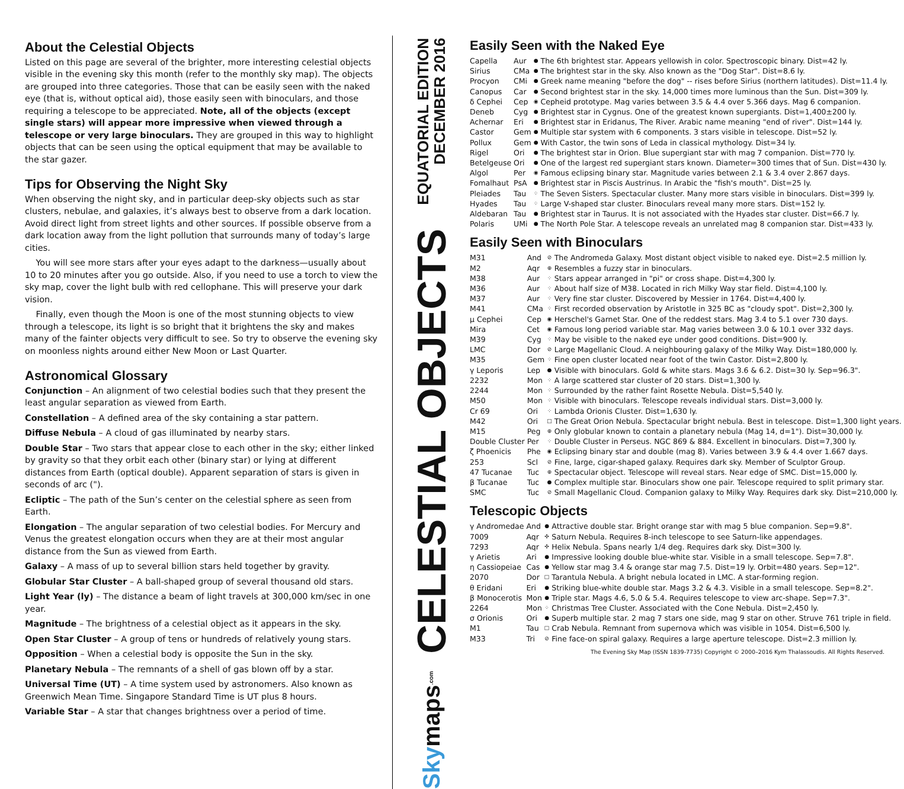About the Celestial Objects
Listed on this page are several of the brighter, more interesting celestial objects visible in the evening sky this month (refer to the monthly sky map). The objects are grouped into three categories. Those that can be easily seen with the naked eye (that is, without optical aid), those easily seen with binoculars, and those requiring a telescope to be appreciated. Note, all of the objects (except single stars) will appear more impressive when viewed through a telescope or very large binoculars. They are grouped in this way to highlight objects that can be seen using the optical equipment that may be available to the star gazer.
Tips for Observing the Night Sky
When observing the night sky, and in particular deep-sky objects such as star clusters, nebulae, and galaxies, it’s always best to observe from a dark location. Avoid direct light from street lights and other sources. If possible observe from a dark location away from the light pollution that surrounds many of today’s large cities.
You will see more stars after your eyes adapt to the darkness—usually about 10 to 20 minutes after you go outside. Also, if you need to use a torch to view the sky map, cover the light bulb with red cellophane. This will preserve your dark vision.
Finally, even though the Moon is one of the most stunning objects to view through a telescope, its light is so bright that it brightens the sky and makes many of the fainter objects very difficult to see. So try to observe the evening sky on moonless nights around either New Moon or Last Quarter.
Astronomical Glossary
Conjunction – An alignment of two celestial bodies such that they present the least angular separation as viewed from Earth.
Constellation – A defined area of the sky containing a star pattern.
Diffuse Nebula – A cloud of gas illuminated by nearby stars.
Double Star – Two stars that appear close to each other in the sky; either linked by gravity so that they orbit each other (binary star) or lying at different distances from Earth (optical double). Apparent separation of stars is given in seconds of arc (").
Ecliptic – The path of the Sun’s center on the celestial sphere as seen from Earth.
Elongation – The angular separation of two celestial bodies. For Mercury and Venus the greatest elongation occurs when they are at their most angular distance from the Sun as viewed from Earth.
Galaxy – A mass of up to several billion stars held together by gravity.
Globular Star Cluster – A ball-shaped group of several thousand old stars.
Light Year (ly) – The distance a beam of light travels at 300,000 km/sec in one year.
Magnitude – The brightness of a celestial object as it appears in the sky.
Open Star Cluster – A group of tens or hundreds of relatively young stars.
Opposition – When a celestial body is opposite the Sun in the sky.
Planetary Nebula – The remnants of a shell of gas blown off by a star.
Universal Time (UT) – A time system used by astronomers. Also known as Greenwich Mean Time. Singapore Standard Time is UT plus 8 hours.
Variable Star – A star that changes brightness over a period of time.
EQUATORIAL EDITION
DECEMBER 2016
CELESTIAL OBJECTS
Sky maps.com
Easily Seen with the Naked Eye
| Capella | Aur | ● | The 6th brightest star. Appears yellowish in color. Spectroscopic binary. Dist=42 ly. |
| Sirius | CMa | ● | The brightest star in the sky. Also known as the "Dog Star". Dist=8.6 ly. |
| Procyon | CMi | ● | Greek name meaning "before the dog" -- rises before Sirius (northern latitudes). Dist=11.4 ly. |
| Canopus | Car | ● | Second brightest star in the sky. 14,000 times more luminous than the Sun. Dist=309 ly. |
| δ Cephei | Cep | ◉ | Cepheid prototype. Mag varies between 3.5 & 4.4 over 5.366 days. Mag 6 companion. |
| Deneb | Cyg | ● | Brightest star in Cygnus. One of the greatest known supergiants. Dist=1,400±200 ly. |
| Achernar | Eri | ● | Brightest star in Eridanus, The River. Arabic name meaning "end of river". Dist=144 ly. |
| Castor | Gem | ● | Multiple star system with 6 components. 3 stars visible in telescope. Dist=52 ly. |
| Pollux | Gem | ● | With Castor, the twin sons of Leda in classical mythology. Dist=34 ly. |
| Rigel | Ori | ● | The brightest star in Orion. Blue supergiant star with mag 7 companion. Dist=770 ly. |
| Betelgeuse | Ori | ● | One of the largest red supergiant stars known. Diameter=300 times that of Sun. Dist=430 ly. |
| Algol | Per | ◉ | Famous eclipsing binary star. Magnitude varies between 2.1 & 3.4 over 2.867 days. |
| Fomalhaut | PsA | ● | Brightest star in Piscis Austrinus. In Arabic the "fish's mouth". Dist=25 ly. |
| Pleiades | Tau | ⁘ | The Seven Sisters. Spectacular cluster. Many more stars visible in binoculars. Dist=399 ly. |
| Hyades | Tau | ⁘ | Large V-shaped star cluster. Binoculars reveal many more stars. Dist=152 ly. |
| Aldebaran | Tau | ● | Brightest star in Taurus. It is not associated with the Hyades star cluster. Dist=66.7 ly. |
| Polaris | UMi | ● | The North Pole Star. A telescope reveals an unrelated mag 8 companion star. Dist=433 ly. |
Easily Seen with Binoculars
| M31 | And | ⊘ | The Andromeda Galaxy. Most distant object visible to naked eye. Dist=2.5 million ly. |
| M2 | Aqr | ⊕ | Resembles a fuzzy star in binoculars. |
| M38 | Aur | ⁘ | Stars appear arranged in "pi" or cross shape. Dist=4,300 ly. |
| M36 | Aur | ⁘ | About half size of M38. Located in rich Milky Way star field. Dist=4,100 ly. |
| M37 | Aur | ⁘ | Very fine star cluster. Discovered by Messier in 1764. Dist=4,400 ly. |
| M41 | CMa | ⁘ | First recorded observation by Aristotle in 325 BC as "cloudy spot". Dist=2,300 ly. |
| μ Cephei | Cep | ◉ | Herschel's Garnet Star. One of the reddest stars. Mag 3.4 to 5.1 over 730 days. |
| Mira | Cet | ◉ | Famous long period variable star. Mag varies between 3.0 & 10.1 over 332 days. |
| M39 | Cyg | ⁘ | May be visible to the naked eye under good conditions. Dist=900 ly. |
| LMC | Dor | ⊘ | Large Magellanic Cloud. A neighbouring galaxy of the Milky Way. Dist=180,000 ly. |
| M35 | Gem | ⁘ | Fine open cluster located near foot of the twin Castor. Dist=2,800 ly. |
| γ Leporis | Lep | ● | Visible with binoculars. Gold & white stars. Mags 3.6 & 6.2. Dist=30 ly. Sep=96.3". |
| 2232 | Mon | ⁘ | A large scattered star cluster of 20 stars. Dist=1,300 ly. |
| 2244 | Mon | ⁘ | Surrounded by the rather faint Rosette Nebula. Dist=5,540 ly. |
| M50 | Mon | ⁘ | Visible with binoculars. Telescope reveals individual stars. Dist=3,000 ly. |
| Cr 69 | Ori | ⁘ | Lambda Orionis Cluster. Dist=1,630 ly. |
| M42 | Ori | □ | The Great Orion Nebula. Spectacular bright nebula. Best in telescope. Dist=1,300 light years. |
| M15 | Peg | ⊕ | Only globular known to contain a planetary nebula (Mag 14, d=1"). Dist=30,000 ly. |
| Double Cluster | Per | ⁘ | Double Cluster in Perseus. NGC 869 & 884. Excellent in binoculars. Dist=7,300 ly. |
| ζ Phoenicis | Phe | ◉ | Eclipsing binary star and double (mag 8). Varies between 3.9 & 4.4 over 1.667 days. |
| 253 | Scl | ⊘ | Fine, large, cigar-shaped galaxy. Requires dark sky. Member of Sculptor Group. |
| 47 Tucanae | Tuc | ⊕ | Spectacular object. Telescope will reveal stars. Near edge of SMC. Dist=15,000 ly. |
| β Tucanae | Tuc | ● | Complex multiple star. Binoculars show one pair. Telescope required to split primary star. |
| SMC | Tuc | ⊘ | Small Magellanic Cloud. Companion galaxy to Milky Way. Requires dark sky. Dist=210,000 ly. |
Telescopic Objects
| γ Andromedae | And | ● | Attractive double star. Bright orange star with mag 5 blue companion. Sep=9.8". |
| 7009 | Aqr | ✣ | Saturn Nebula. Requires 8-inch telescope to see Saturn-like appendages. |
| 7293 | Aqr | ✣ | Helix Nebula. Spans nearly 1/4 deg. Requires dark sky. Dist=300 ly. |
| γ Arietis | Ari | ● | Impressive looking double blue-white star. Visible in a small telescope. Sep=7.8". |
| η Cassiopeiae | Cas | ● | Yellow star mag 3.4 & orange star mag 7.5. Dist=19 ly. Orbit=480 years. Sep=12". |
| 2070 | Dor | □ | Tarantula Nebula. A bright nebula located in LMC. A star-forming region. |
| θ Eridani | Eri | ● | Striking blue-white double star. Mags 3.2 & 4.3. Visible in a small telescope. Sep=8.2". |
| β Monocerotis | Mon | ● | Triple star. Mags 4.6, 5.0 & 5.4. Requires telescope to view arc-shape. Sep=7.3". |
| 2264 | Mon | ⁘ | Christmas Tree Cluster. Associated with the Cone Nebula. Dist=2,450 ly. |
| σ Orionis | Ori | ● | Superb multiple star. 2 mag 7 stars one side, mag 9 star on other. Struve 761 triple in field. |
| M1 | Tau | □ | Crab Nebula. Remnant from supernova which was visible in 1054. Dist=6,500 ly. |
| M33 | Tri | ⊘ | Fine face-on spiral galaxy. Requires a large aperture telescope. Dist=2.3 million ly. |
The Evening Sky Map (ISSN 1839-7735) Copyright © 2000–2016 Kym Thalassoudis. All Rights Reserved.